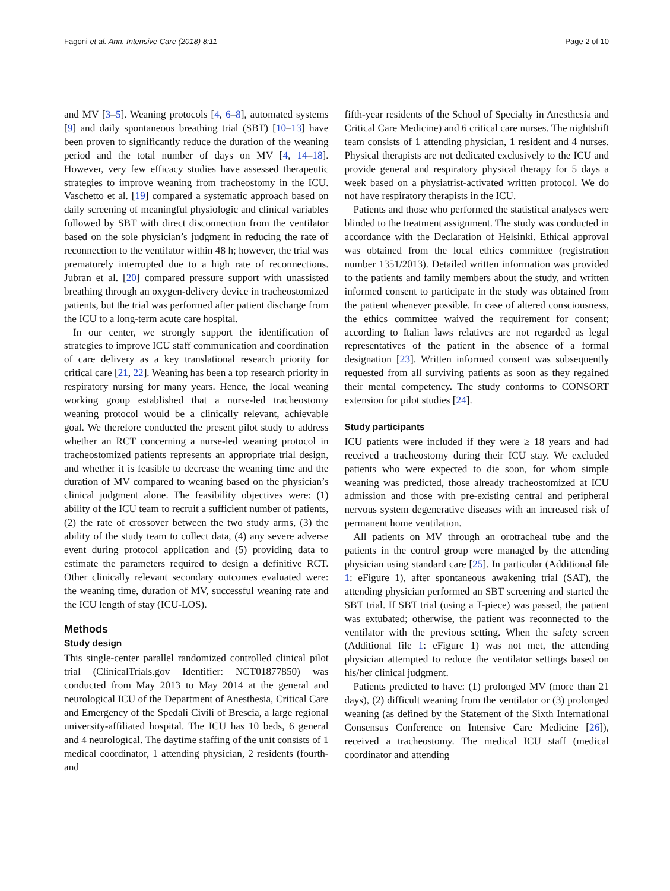Fagoni et al. Ann. Intensive Care (2018) 8:11 Page 2 of 10
and MV [3–5]. Weaning protocols [4, 6–8], automated systems [9] and daily spontaneous breathing trial (SBT) [10–13] have been proven to significantly reduce the duration of the weaning period and the total number of days on MV [4, 14–18]. However, very few efficacy studies have assessed therapeutic strategies to improve weaning from tracheostomy in the ICU. Vaschetto et al. [19] compared a systematic approach based on daily screening of meaningful physiologic and clinical variables followed by SBT with direct disconnection from the ventilator based on the sole physician’s judgment in reducing the rate of reconnection to the ventilator within 48 h; however, the trial was prematurely interrupted due to a high rate of reconnections. Jubran et al. [20] compared pressure support with unassisted breathing through an oxygen-delivery device in tracheostomized patients, but the trial was performed after patient discharge from the ICU to a long-term acute care hospital.
In our center, we strongly support the identification of strategies to improve ICU staff communication and coordination of care delivery as a key translational research priority for critical care [21, 22]. Weaning has been a top research priority in respiratory nursing for many years. Hence, the local weaning working group established that a nurse-led tracheostomy weaning protocol would be a clinically relevant, achievable goal. We therefore conducted the present pilot study to address whether an RCT concerning a nurse-led weaning protocol in tracheostomized patients represents an appropriate trial design, and whether it is feasible to decrease the weaning time and the duration of MV compared to weaning based on the physician’s clinical judgment alone. The feasibility objectives were: (1) ability of the ICU team to recruit a sufficient number of patients, (2) the rate of crossover between the two study arms, (3) the ability of the study team to collect data, (4) any severe adverse event during protocol application and (5) providing data to estimate the parameters required to design a definitive RCT. Other clinically relevant secondary outcomes evaluated were: the weaning time, duration of MV, successful weaning rate and the ICU length of stay (ICU-LOS).
Methods
Study design
This single-center parallel randomized controlled clinical pilot trial (ClinicalTrials.gov Identifier: NCT01877850) was conducted from May 2013 to May 2014 at the general and neurological ICU of the Department of Anesthesia, Critical Care and Emergency of the Spedali Civili of Brescia, a large regional university-affiliated hospital. The ICU has 10 beds, 6 general and 4 neurological. The daytime staffing of the unit consists of 1 medical coordinator, 1 attending physician, 2 residents (fourth- and
fifth-year residents of the School of Specialty in Anesthesia and Critical Care Medicine) and 6 critical care nurses. The nightshift team consists of 1 attending physician, 1 resident and 4 nurses. Physical therapists are not dedicated exclusively to the ICU and provide general and respiratory physical therapy for 5 days a week based on a physiatrist-activated written protocol. We do not have respiratory therapists in the ICU.
Patients and those who performed the statistical analyses were blinded to the treatment assignment. The study was conducted in accordance with the Declaration of Helsinki. Ethical approval was obtained from the local ethics committee (registration number 1351/2013). Detailed written information was provided to the patients and family members about the study, and written informed consent to participate in the study was obtained from the patient whenever possible. In case of altered consciousness, the ethics committee waived the requirement for consent; according to Italian laws relatives are not regarded as legal representatives of the patient in the absence of a formal designation [23]. Written informed consent was subsequently requested from all surviving patients as soon as they regained their mental competency. The study conforms to CONSORT extension for pilot studies [24].
Study participants
ICU patients were included if they were ≥ 18 years and had received a tracheostomy during their ICU stay. We excluded patients who were expected to die soon, for whom simple weaning was predicted, those already tracheostomized at ICU admission and those with pre-existing central and peripheral nervous system degenerative diseases with an increased risk of permanent home ventilation.
All patients on MV through an orotracheal tube and the patients in the control group were managed by the attending physician using standard care [25]. In particular (Additional file 1: eFigure 1), after spontaneous awakening trial (SAT), the attending physician performed an SBT screening and started the SBT trial. If SBT trial (using a T-piece) was passed, the patient was extubated; otherwise, the patient was reconnected to the ventilator with the previous setting. When the safety screen (Additional file 1: eFigure 1) was not met, the attending physician attempted to reduce the ventilator settings based on his/her clinical judgment.
Patients predicted to have: (1) prolonged MV (more than 21 days), (2) difficult weaning from the ventilator or (3) prolonged weaning (as defined by the Statement of the Sixth International Consensus Conference on Intensive Care Medicine [26]), received a tracheostomy. The medical ICU staff (medical coordinator and attending